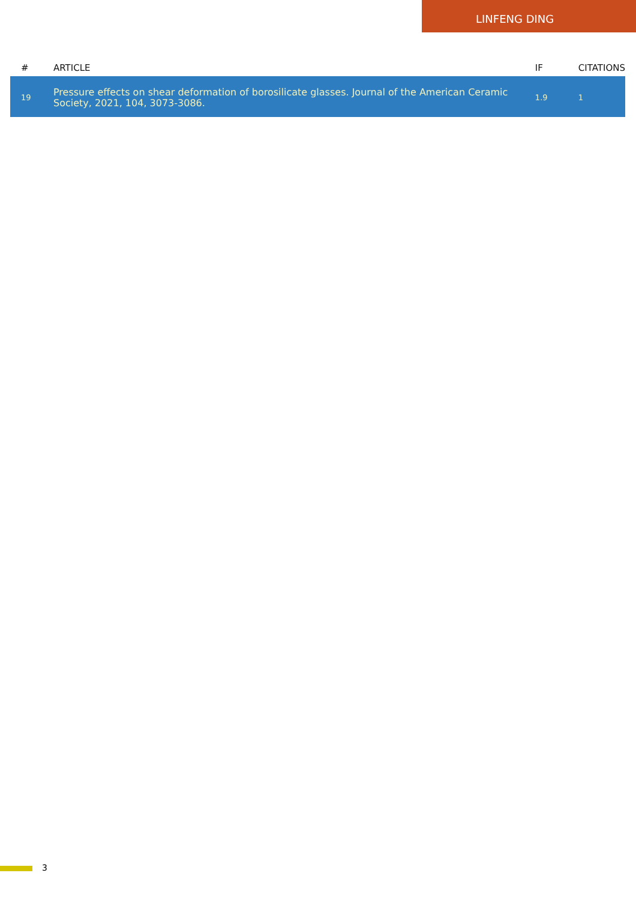LINFENG DING
| # | ARTICLE | IF | CITATIONS |
| --- | --- | --- | --- |
| 19 | Pressure effects on shear deformation of borosilicate glasses. Journal of the American Ceramic Society, 2021, 104, 3073-3086. | 1.9 | 1 |
3